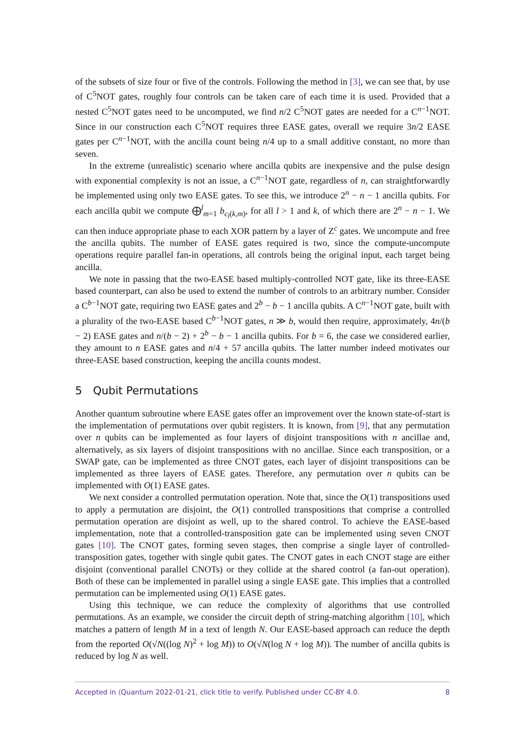of the subsets of size four or five of the controls. Following the method in [3], we can see that, by use of C<sup>5</sup>NOT gates, roughly four controls can be taken care of each time it is used. Provided that a nested C<sup>5</sup>NOT gates need to be uncomputed, we find n/2 C<sup>5</sup>NOT gates are needed for a C<sup>n−1</sup>NOT. Since in our construction each C<sup>5</sup>NOT requires three EASE gates, overall we require 3n/2 EASE gates per C<sup>n−1</sup>NOT, with the ancilla count being n/4 up to a small additive constant, no more than seven.
In the extreme (unrealistic) scenario where ancilla qubits are inexpensive and the pulse design with exponential complexity is not an issue, a C<sup>n−1</sup>NOT gate, regardless of n, can straightforwardly be implemented using only two EASE gates. To see this, we introduce 2<sup>n</sup> − n − 1 ancilla qubits. For each ancilla qubit we compute ⨁<sup>l</sup><sub>m=1</sub> b<sub>c<sub>l</sub>(k,m)</sub>, for all l > 1 and k, of which there are 2<sup>n</sup> − n − 1. We can then induce appropriate phase to each XOR pattern by a layer of Z<sup>c</sup> gates. We uncompute and free the ancilla qubits. The number of EASE gates required is two, since the compute-uncompute operations require parallel fan-in operations, all controls being the original input, each target being ancilla.
We note in passing that the two-EASE based multiply-controlled NOT gate, like its three-EASE based counterpart, can also be used to extend the number of controls to an arbitrary number. Consider a C<sup>b−1</sup>NOT gate, requiring two EASE gates and 2<sup>b</sup> − b − 1 ancilla qubits. A C<sup>n−1</sup>NOT gate, built with a plurality of the two-EASE based C<sup>b−1</sup>NOT gates, n ≫ b, would then require, approximately, 4n/(b − 2) EASE gates and n/(b − 2) + 2<sup>b</sup> − b − 1 ancilla qubits. For b = 6, the case we considered earlier, they amount to n EASE gates and n/4 + 57 ancilla qubits. The latter number indeed motivates our three-EASE based construction, keeping the ancilla counts modest.
5 Qubit Permutations
Another quantum subroutine where EASE gates offer an improvement over the known state-of-start is the implementation of permutations over qubit registers. It is known, from [9], that any permutation over n qubits can be implemented as four layers of disjoint transpositions with n ancillae and, alternatively, as six layers of disjoint transpositions with no ancillae. Since each transposition, or a SWAP gate, can be implemented as three CNOT gates, each layer of disjoint transpositions can be implemented as three layers of EASE gates. Therefore, any permutation over n qubits can be implemented with O(1) EASE gates.
We next consider a controlled permutation operation. Note that, since the O(1) transpositions used to apply a permutation are disjoint, the O(1) controlled transpositions that comprise a controlled permutation operation are disjoint as well, up to the shared control. To achieve the EASE-based implementation, note that a controlled-transposition gate can be implemented using seven CNOT gates [10]. The CNOT gates, forming seven stages, then comprise a single layer of controlled-transposition gates, together with single qubit gates. The CNOT gates in each CNOT stage are either disjoint (conventional parallel CNOTs) or they collide at the shared control (a fan-out operation). Both of these can be implemented in parallel using a single EASE gate. This implies that a controlled permutation can be implemented using O(1) EASE gates.
Using this technique, we can reduce the complexity of algorithms that use controlled permutations. As an example, we consider the circuit depth of string-matching algorithm [10], which matches a pattern of length M in a text of length N. Our EASE-based approach can reduce the depth from the reported O(√N((log N)<sup>2</sup> + log M)) to O(√N(log N + log M)). The number of ancilla qubits is reduced by log N as well.
Accepted in ⟨Quantum 2022-01-21, click title to verify. Published under CC-BY 4.0. 8